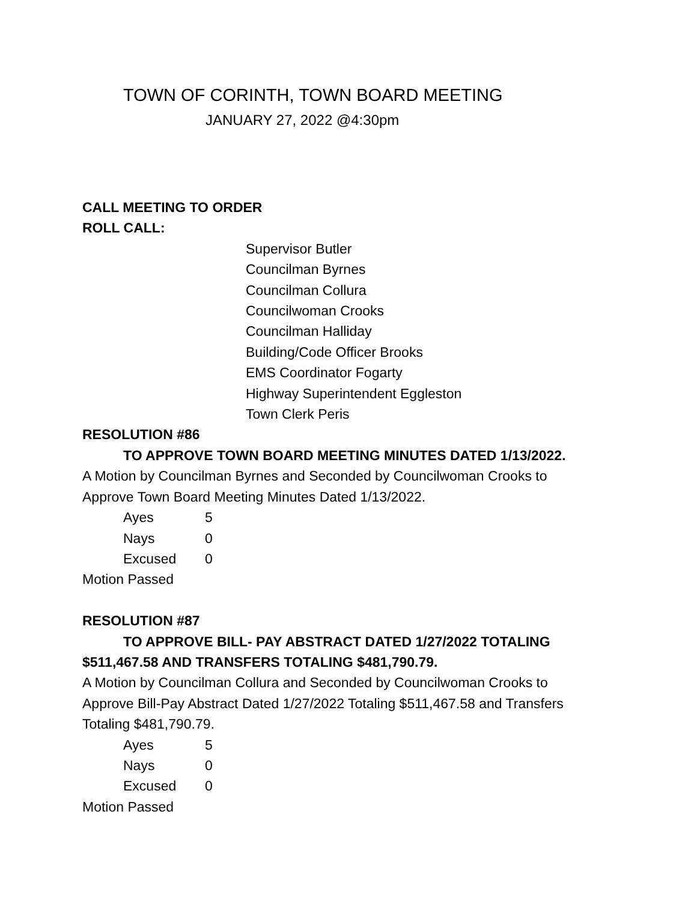TOWN OF CORINTH, TOWN BOARD MEETING
JANUARY 27, 2022 @4:30pm
CALL MEETING TO ORDER
ROLL CALL:
Supervisor Butler
Councilman Byrnes
Councilman Collura
Councilwoman Crooks
Councilman Halliday
Building/Code Officer Brooks
EMS Coordinator Fogarty
Highway Superintendent Eggleston
Town Clerk Peris
RESOLUTION #86
TO APPROVE TOWN BOARD MEETING MINUTES DATED 1/13/2022.
A Motion by Councilman Byrnes and Seconded by Councilwoman Crooks to
Approve Town Board Meeting Minutes Dated 1/13/2022.
Ayes 5
Nays 0
Excused 0
Motion Passed
RESOLUTION #87
TO APPROVE BILL- PAY ABSTRACT DATED 1/27/2022 TOTALING
$511,467.58 AND TRANSFERS TOTALING $481,790.79.
A Motion by Councilman Collura and Seconded by Councilwoman Crooks to
Approve Bill-Pay Abstract Dated 1/27/2022 Totaling $511,467.58 and Transfers
Totaling $481,790.79.
Ayes 5
Nays 0
Excused 0
Motion Passed